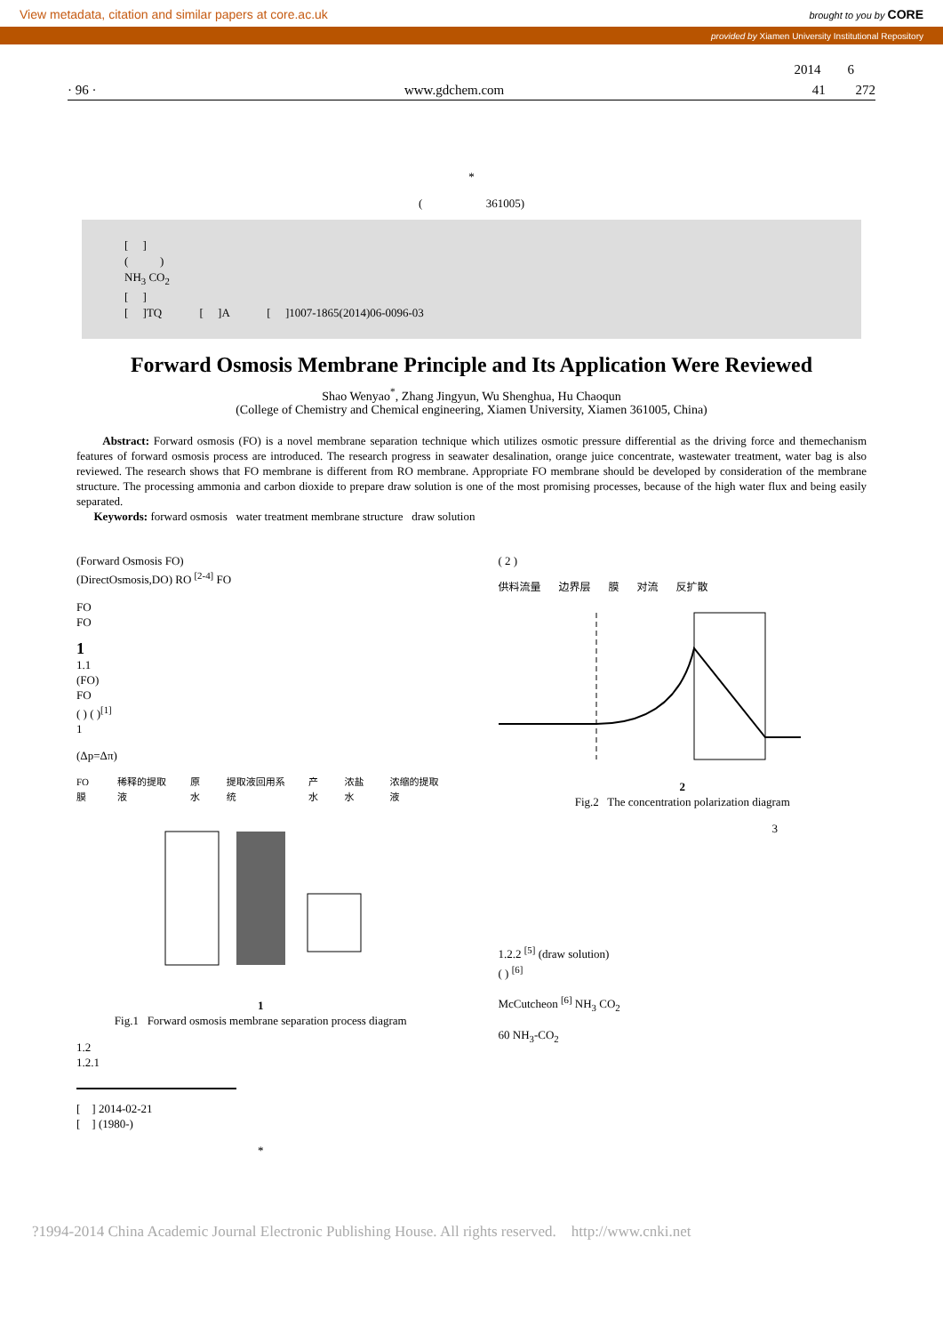View metadata, citation and similar papers at core.ac.uk brought to you by CORE
provided by Xiamen University Institutional Repository
2014 6
· 96 · www.gdchem.com 41 272
*
( 361005)
[ ]
( )
NH<sub>3</sub> CO<sub>2</sub>
[ ]
[ ]TQ [ ]A [ ]1007-1865(2014)06-0096-03
Forward Osmosis Membrane Principle and Its Application Were Reviewed
Shao Wenyao<sup>*</sup>, Zhang Jingyun, Wu Shenghua, Hu Chaoqun
(College of Chemistry and Chemical engineering, Xiamen University, Xiamen 361005, China)
Abstract: Forward osmosis (FO) is a novel membrane separation technique which utilizes osmotic pressure differential as the driving force and themechanism features of forward osmosis process are introduced. The research progress in seawater desalination, orange juice concentrate, wastewater treatment, water bag is also reviewed. The research shows that FO membrane is different from RO membrane. Appropriate FO membrane should be developed by consideration of the membrane structure. The processing ammonia and carbon dioxide to prepare draw solution is one of the most promising processes, because of the high water flux and being easily separated.
Keywords: forward osmosis water treatment membrane structure draw solution
(Forward Osmosis FO)
(DirectOsmosis,DO) RO <sup>[2-4]</sup> FO
FO
FO
1
1.1
(FO)
FO
( ) ( )<sup>[1]</sup>
1
(Δp=Δπ)
FO 膜 稀释的提取液 原水 提取液回用系统 产水 浓盐水 浓缩的提取液
1
Fig.1 Forward osmosis membrane separation process diagram
1.2
1.2.1
[ ] 2014-02-21
[ ] (1980-)
*
( 2 )
供料流量 边界层 膜 对流 反扩散
2
Fig.2 The concentration polarization diagram
3
1.2.2 <sup>[5]</sup> (draw solution)
( ) <sup>[6]</sup>
McCutcheon <sup>[6]</sup> NH<sub>3</sub> CO<sub>2</sub>
60 NH<sub>3</sub>-CO<sub>2</sub>
?1994-2014 China Academic Journal Electronic Publishing House. All rights reserved. http://www.cnki.net